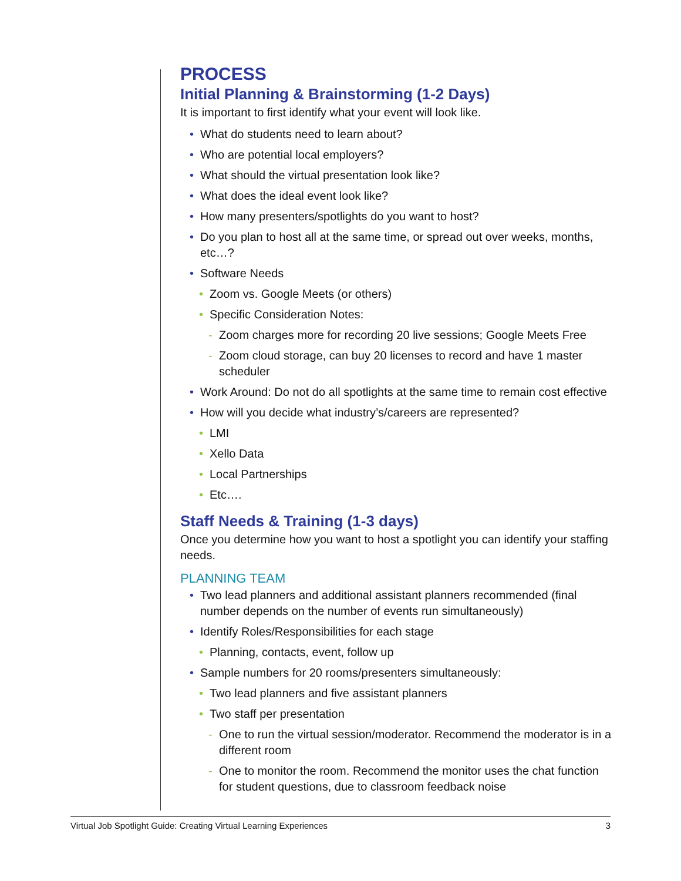PROCESS
Initial Planning & Brainstorming (1-2 Days)
It is important to first identify what your event will look like.
• What do students need to learn about?
• Who are potential local employers?
• What should the virtual presentation look like?
• What does the ideal event look like?
• How many presenters/spotlights do you want to host?
• Do you plan to host all at the same time, or spread out over weeks, months, etc…?
• Software Needs
• Zoom vs. Google Meets (or others)
• Specific Consideration Notes:
- Zoom charges more for recording 20 live sessions; Google Meets Free
- Zoom cloud storage, can buy 20 licenses to record and have 1 master scheduler
• Work Around: Do not do all spotlights at the same time to remain cost effective
• How will you decide what industry’s/careers are represented?
• LMI
• Xello Data
• Local Partnerships
• Etc….
Staff Needs & Training (1-3 days)
Once you determine how you want to host a spotlight you can identify your staffing needs.
PLANNING TEAM
• Two lead planners and additional assistant planners recommended (final number depends on the number of events run simultaneously)
• Identify Roles/Responsibilities for each stage
• Planning, contacts, event, follow up
• Sample numbers for 20 rooms/presenters simultaneously:
• Two lead planners and five assistant planners
• Two staff per presentation
- One to run the virtual session/moderator. Recommend the moderator is in a different room
- One to monitor the room. Recommend the monitor uses the chat function for student questions, due to classroom feedback noise
Virtual Job Spotlight Guide: Creating Virtual Learning Experiences 3